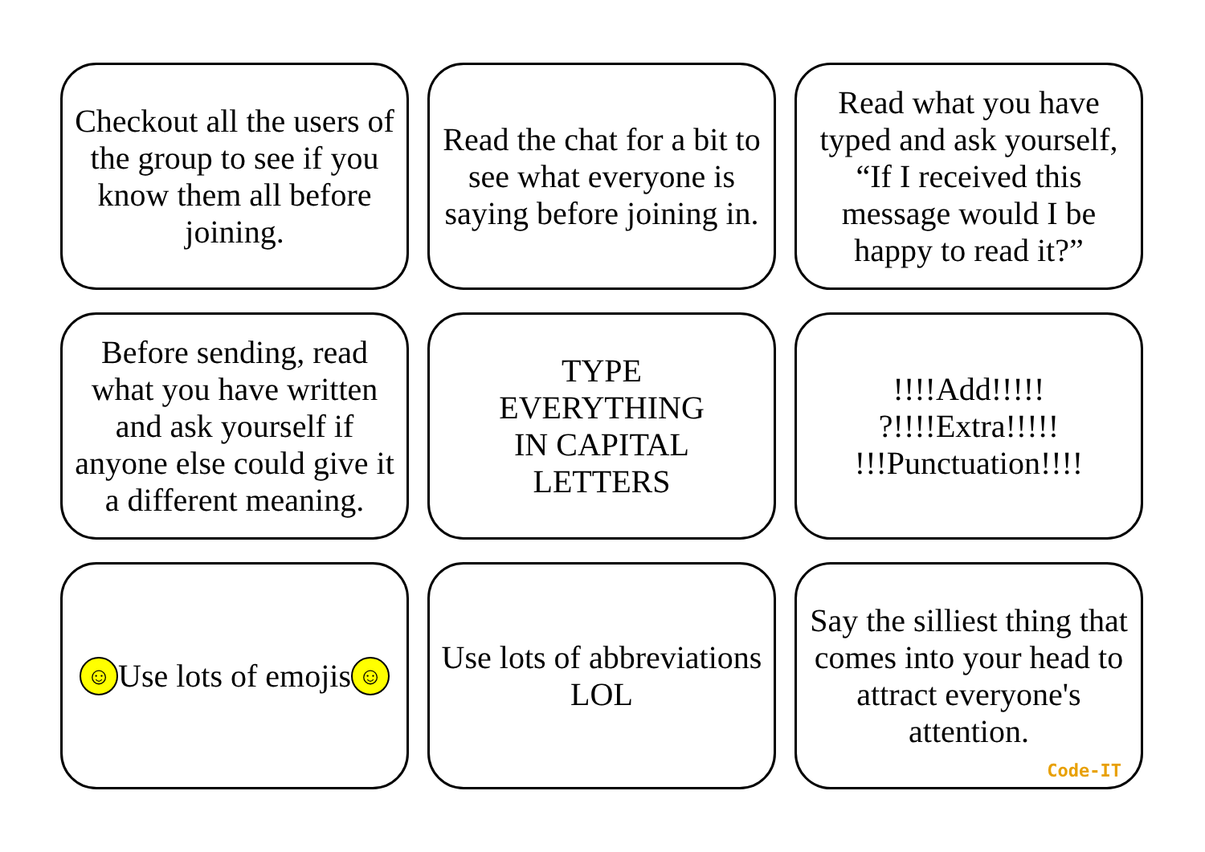Checkout all the users of the group to see if you know them all before joining.
Read the chat for a bit to see what everyone is saying before joining in.
Read what you have typed and ask yourself, “If I received this message would I be happy to read it?”
Before sending, read what you have written and ask yourself if anyone else could give it a different meaning.
TYPE
EVERYTHING
IN CAPITAL
LETTERS
!!!!Add!!!!!
?!!!!Extra!!!!!
!!!Punctuation!!!!
☺ Use lots of emojis ☺
Use lots of abbreviations LOL
Say the silliest thing that comes into your head to attract everyone's attention.
Code-IT